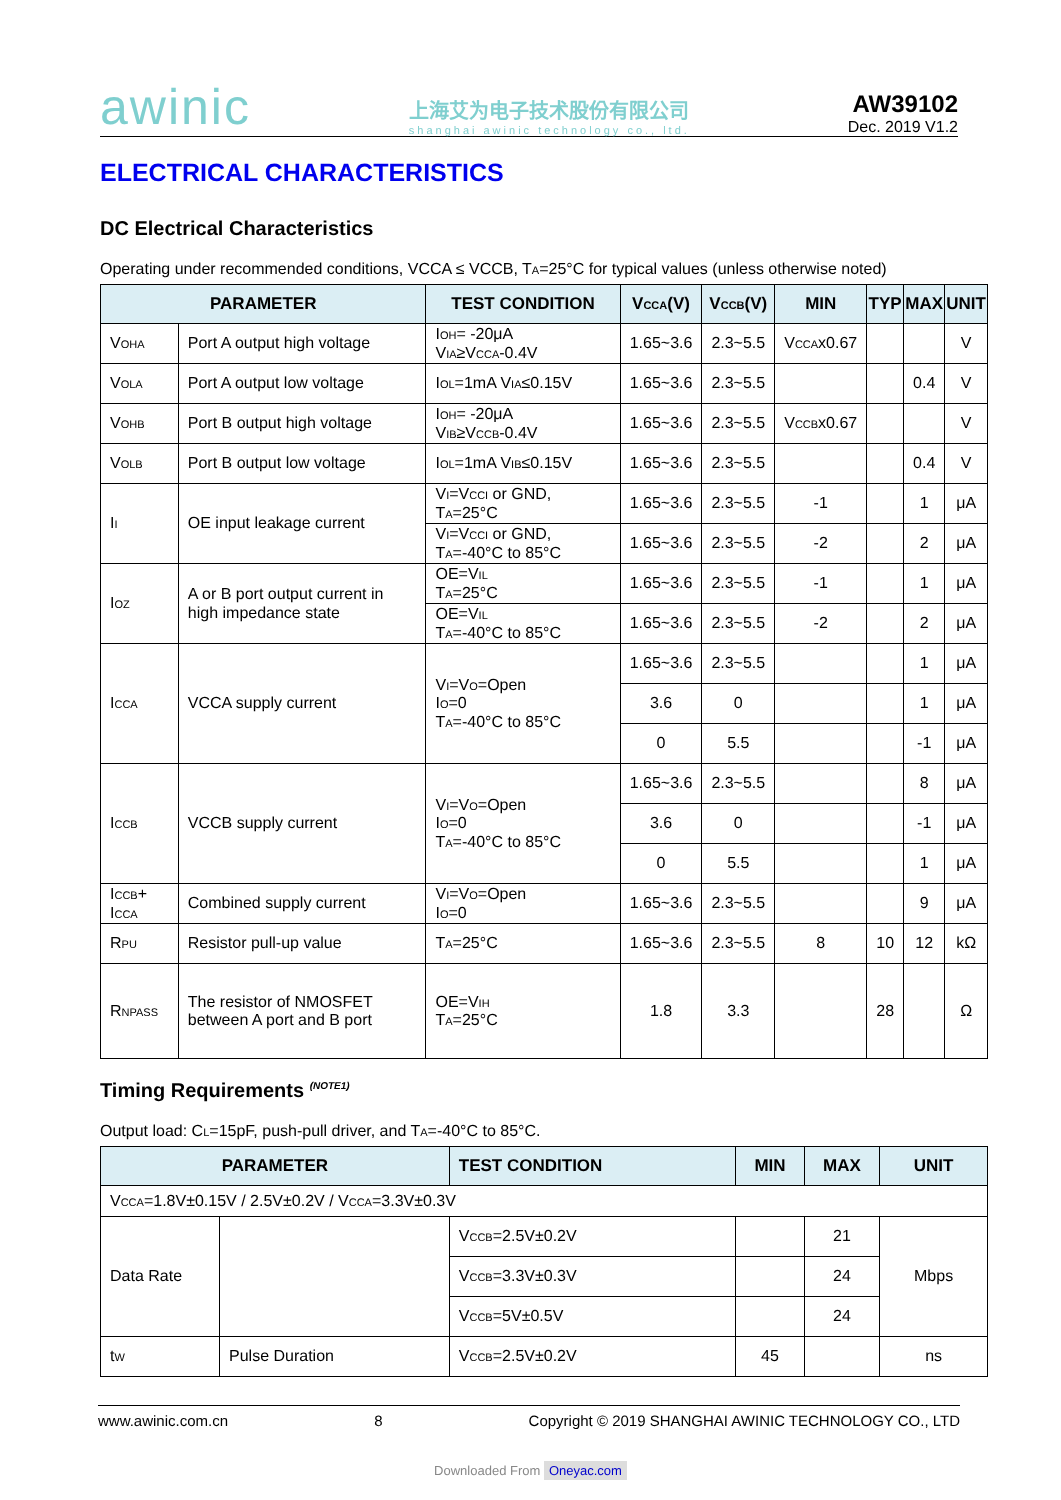awinic
上海艾为电子技术股份有限公司
shanghai awinic technology co., ltd.
AW39102
Dec. 2019 V1.2
ELECTRICAL CHARACTERISTICS
DC Electrical Characteristics
Operating under recommended conditions, VCCA ≤ VCCB, T<sub>A</sub>=25°C for typical values (unless otherwise noted)
| PARAMETER | | TEST CONDITION | V<sub>CCA</sub>(V) | V<sub>CCB</sub>(V) | MIN | TYP | MAX | UNIT |
| --- | --- | --- | --- | --- | --- | --- | --- | --- |
| V<sub>OHA</sub> | Port A output high voltage | I<sub>OH</sub>= -20μA V<sub>IA</sub>≥V<sub>CCA</sub>-0.4V | 1.65~3.6 | 2.3~5.5 | V<sub>CCA</sub>x0.67 | | | V |
| V<sub>OLA</sub> | Port A output low voltage | I<sub>OL</sub>=1mA V<sub>IA</sub>≤0.15V | 1.65~3.6 | 2.3~5.5 | | | 0.4 | V |
| V<sub>OHB</sub> | Port B output high voltage | I<sub>OH</sub>= -20μA V<sub>IB</sub>≥V<sub>CCB</sub>-0.4V | 1.65~3.6 | 2.3~5.5 | V<sub>CCB</sub>x0.67 | | | V |
| V<sub>OLB</sub> | Port B output low voltage | I<sub>OL</sub>=1mA V<sub>IB</sub>≤0.15V | 1.65~3.6 | 2.3~5.5 | | | 0.4 | V |
| I<sub>I</sub> | OE input leakage current | V<sub>I</sub>=V<sub>CCI</sub> or GND, T<sub>A</sub>=25°C | 1.65~3.6 | 2.3~5.5 | -1 | | 1 | μA |
| | | V<sub>I</sub>=V<sub>CCI</sub> or GND, T<sub>A</sub>=-40°C to 85°C | 1.65~3.6 | 2.3~5.5 | -2 | | 2 | μA |
| I<sub>OZ</sub> | A or B port output current in high impedance state | OE=V<sub>IL</sub> T<sub>A</sub>=25°C | 1.65~3.6 | 2.3~5.5 | -1 | | 1 | μA |
| | | OE=V<sub>IL</sub> T<sub>A</sub>=-40°C to 85°C | 1.65~3.6 | 2.3~5.5 | -2 | | 2 | μA |
| I<sub>CCA</sub> | VCCA supply current | V<sub>I</sub>=V<sub>O</sub>=Open I<sub>O</sub>=0 T<sub>A</sub>=-40°C to 85°C | 1.65~3.6 | 2.3~5.5 | | | 1 | μA |
| | | | 3.6 | 0 | | | 1 | μA |
| | | | 0 | 5.5 | | | -1 | μA |
| I<sub>CCB</sub> | VCCB supply current | V<sub>I</sub>=V<sub>O</sub>=Open I<sub>O</sub>=0 T<sub>A</sub>=-40°C to 85°C | 1.65~3.6 | 2.3~5.5 | | | 8 | μA |
| | | | 3.6 | 0 | | | -1 | μA |
| | | | 0 | 5.5 | | | 1 | μA |
| I<sub>CCB</sub>+ I<sub>CCA</sub> | Combined supply current | V<sub>I</sub>=V<sub>O</sub>=Open I<sub>O</sub>=0 | 1.65~3.6 | 2.3~5.5 | | | 9 | μA |
| R<sub>PU</sub> | Resistor pull-up value | T<sub>A</sub>=25°C | 1.65~3.6 | 2.3~5.5 | 8 | 10 | 12 | kΩ |
| R<sub>NPASS</sub> | The resistor of NMOSFET between A port and B port | OE=V<sub>IH</sub> T<sub>A</sub>=25°C | 1.8 | 3.3 | | 28 | | Ω |
Timing Requirements <sup>(NOTE1)</sup>
Output load: C<sub>L</sub>=15pF, push-pull driver, and T<sub>A</sub>=-40°C to 85°C.
| PARAMETER | | TEST CONDITION | MIN | MAX | UNIT |
| --- | --- | --- | --- | --- | --- |
| V<sub>CCA</sub>=1.8V±0.15V / 2.5V±0.2V / V<sub>CCA</sub>=3.3V±0.3V | | | | | |
| Data Rate | | V<sub>CCB</sub>=2.5V±0.2V | | 21 | Mbps |
| | | V<sub>CCB</sub>=3.3V±0.3V | | 24 | |
| | | V<sub>CCB</sub>=5V±0.5V | | 24 | |
| t<sub>W</sub> | Pulse Duration | V<sub>CCB</sub>=2.5V±0.2V | 45 | | ns |
www.awinic.com.cn 8 Copyright © 2019 SHANGHAI AWINIC TECHNOLOGY CO., LTD
Downloaded From Oneyac.com